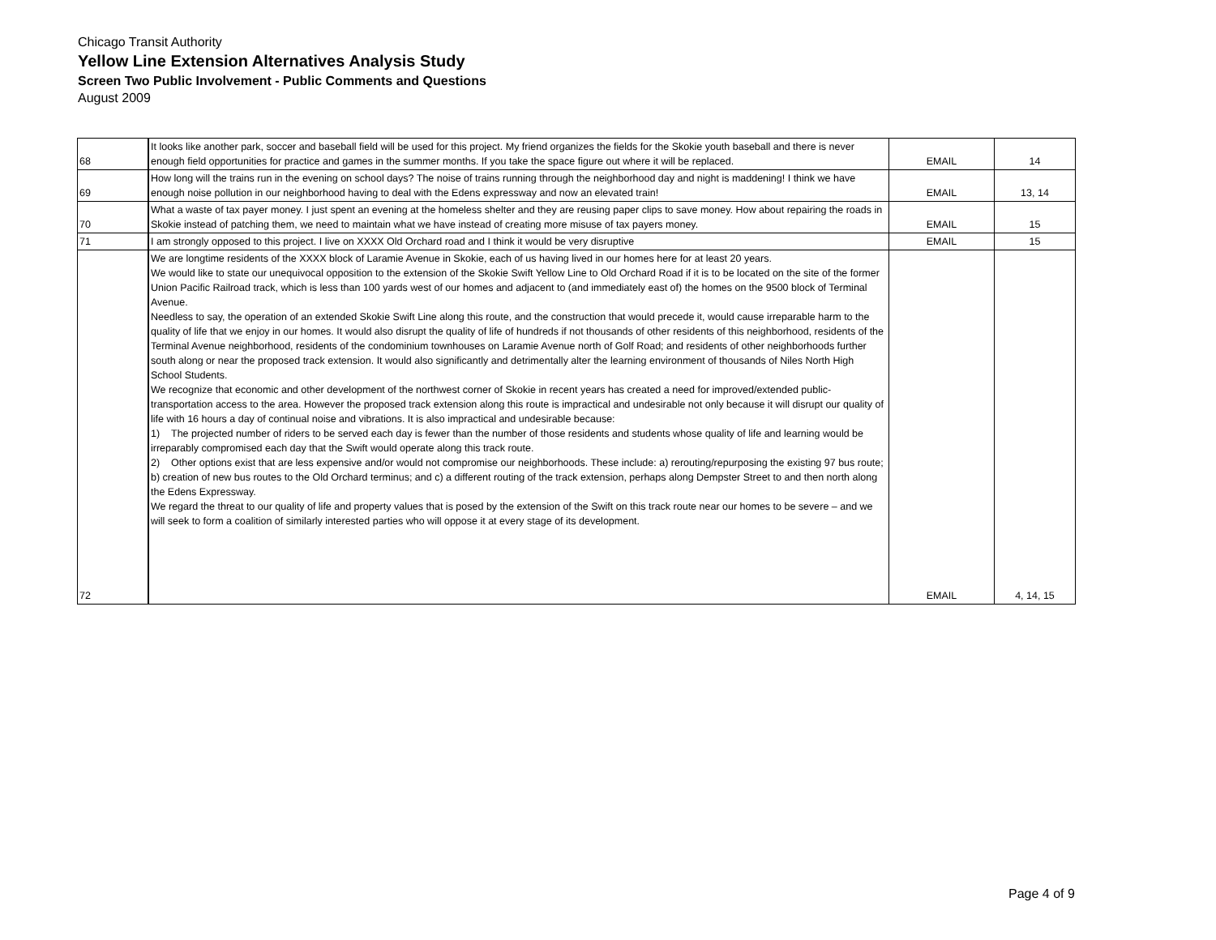Chicago Transit Authority
Yellow Line Extension Alternatives Analysis Study
Screen Two Public Involvement - Public Comments and Questions
August 2009
| 68 | It looks like another park, soccer and baseball field will be used for this project. My friend organizes the fields for the Skokie youth baseball and there is never enough field opportunities for practice and games in the summer months. If you take the space figure out where it will be replaced. | EMAIL | 14 |
| 69 | How long will the trains run in the evening on school days? The noise of trains running through the neighborhood day and night is maddening! I think we have enough noise pollution in our neighborhood having to deal with the Edens expressway and now an elevated train! | EMAIL | 13, 14 |
| 70 | What a waste of tax payer money. I just spent an evening at the homeless shelter and they are reusing paper clips to save money. How about repairing the roads in Skokie instead of patching them, we need to maintain what we have instead of creating more misuse of tax payers money. | EMAIL | 15 |
| 71 | I am strongly opposed to this project. I live on XXXX Old Orchard road and I think it would be very disruptive | EMAIL | 15 |
| 72 | We are longtime residents of the XXXX block of Laramie Avenue in Skokie, each of us having lived in our homes here for at least 20 years. We would like to state our unequivocal opposition to the extension of the Skokie Swift Yellow Line to Old Orchard Road if it is to be located on the site of the former Union Pacific Railroad track, which is less than 100 yards west of our homes and adjacent to (and immediately east of) the homes on the 9500 block of Terminal Avenue. Needless to say, the operation of an extended Skokie Swift Line along this route, and the construction that would precede it, would cause irreparable harm to the quality of life that we enjoy in our homes. It would also disrupt the quality of life of hundreds if not thousands of other residents of this neighborhood, residents of the Terminal Avenue neighborhood, residents of the condominium townhouses on Laramie Avenue north of Golf Road; and residents of other neighborhoods further south along or near the proposed track extension. It would also significantly and detrimentally alter the learning environment of thousands of Niles North High School Students. We recognize that economic and other development of the northwest corner of Skokie in recent years has created a need for improved/extended public-transportation access to the area. However the proposed track extension along this route is impractical and undesirable not only because it will disrupt our quality of life with 16 hours a day of continual noise and vibrations. It is also impractical and undesirable because: 1) The projected number of riders to be served each day is fewer than the number of those residents and students whose quality of life and learning would be irreparably compromised each day that the Swift would operate along this track route. 2) Other options exist that are less expensive and/or would not compromise our neighborhoods. These include: a) rerouting/repurposing the existing 97 bus route; b) creation of new bus routes to the Old Orchard terminus; and c) a different routing of the track extension, perhaps along Dempster Street to and then north along the Edens Expressway. We regard the threat to our quality of life and property values that is posed by the extension of the Swift on this track route near our homes to be severe – and we will seek to form a coalition of similarly interested parties who will oppose it at every stage of its development. | EMAIL | 4, 14, 15 |
Page 4 of 9